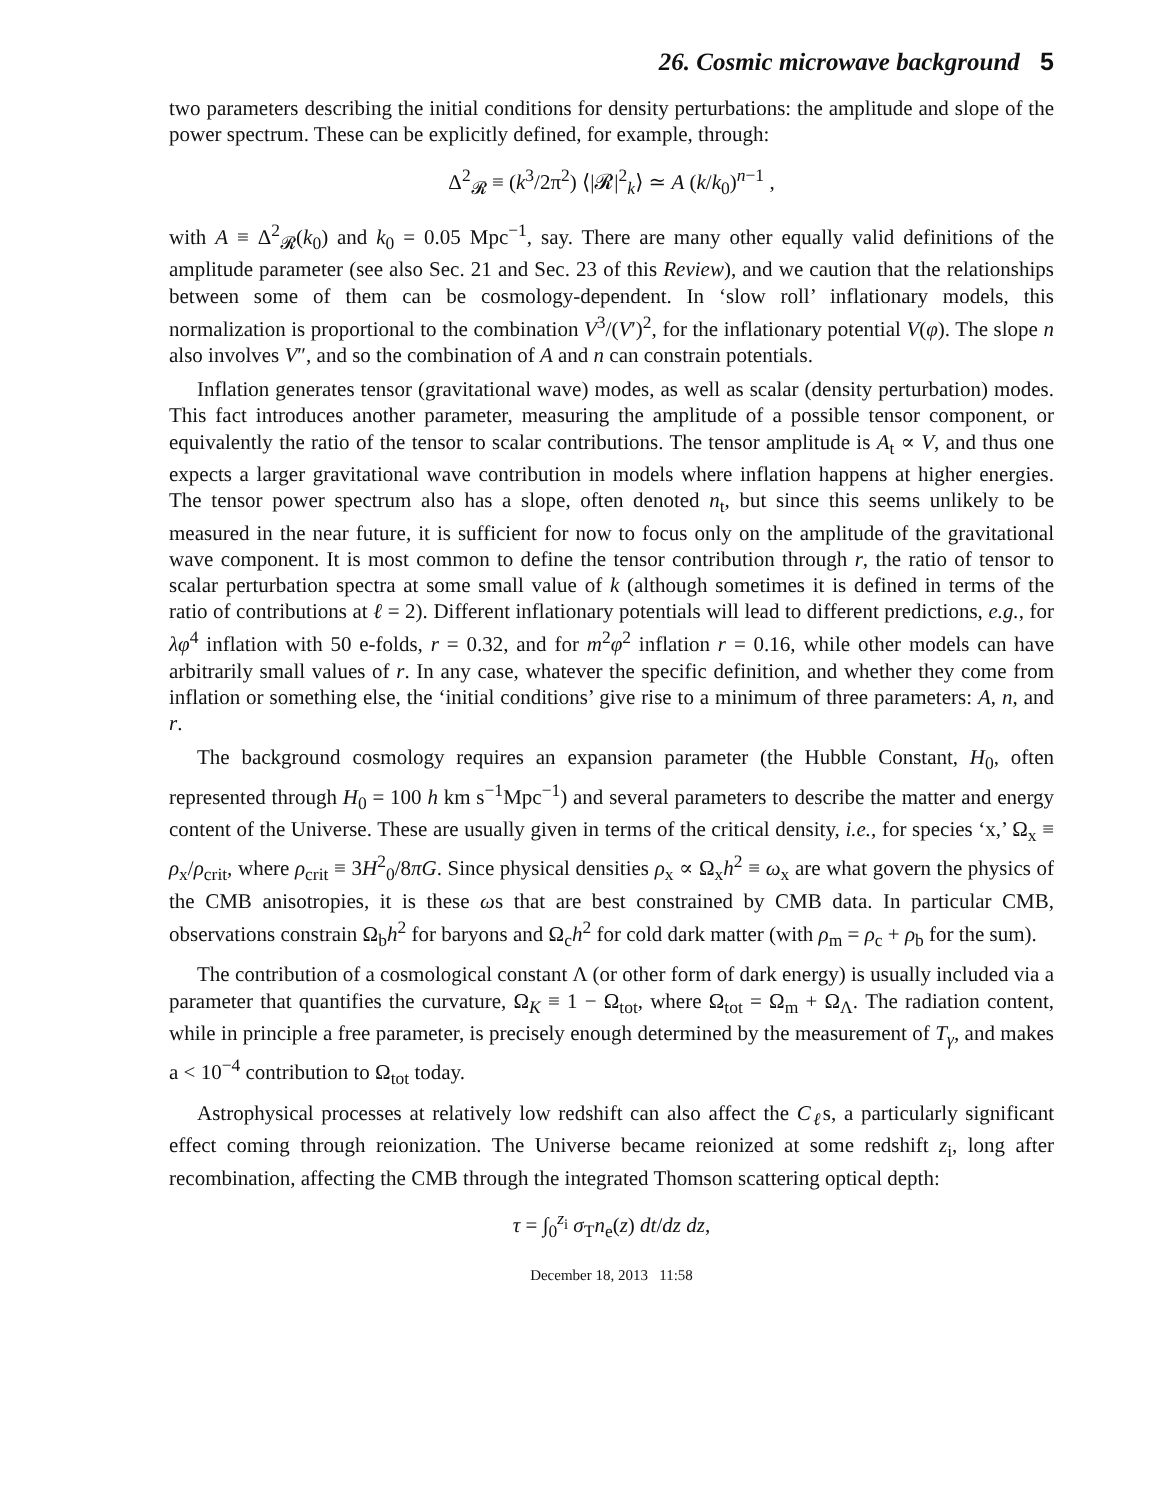26. Cosmic microwave background 5
two parameters describing the initial conditions for density perturbations: the amplitude and slope of the power spectrum. These can be explicitly defined, for example, through:
Δ<sup>2</sup><sub>𝓡</sub> ≡ (k<sup>3</sup>/2π<sup>2</sup>) ⟨|𝓡|<sup>2</sup><sub>k</sub>⟩ ≃ A (k/k<sub>0</sub>)<sup>n−1</sup> ,
with A ≡ Δ<sup>2</sup><sub>𝓡</sub>(k<sub>0</sub>) and k<sub>0</sub> = 0.05 Mpc<sup>−1</sup>, say. There are many other equally valid definitions of the amplitude parameter (see also Sec. 21 and Sec. 23 of this Review), and we caution that the relationships between some of them can be cosmology-dependent. In ‘slow roll’ inflationary models, this normalization is proportional to the combination V<sup>3</sup>/(V′)<sup>2</sup>, for the inflationary potential V(φ). The slope n also involves V″, and so the combination of A and n can constrain potentials.
Inflation generates tensor (gravitational wave) modes, as well as scalar (density perturbation) modes. This fact introduces another parameter, measuring the amplitude of a possible tensor component, or equivalently the ratio of the tensor to scalar contributions. The tensor amplitude is A<sub>t</sub> ∝ V, and thus one expects a larger gravitational wave contribution in models where inflation happens at higher energies. The tensor power spectrum also has a slope, often denoted n<sub>t</sub>, but since this seems unlikely to be measured in the near future, it is sufficient for now to focus only on the amplitude of the gravitational wave component. It is most common to define the tensor contribution through r, the ratio of tensor to scalar perturbation spectra at some small value of k (although sometimes it is defined in terms of the ratio of contributions at ℓ = 2). Different inflationary potentials will lead to different predictions, e.g., for λφ<sup>4</sup> inflation with 50 e-folds, r = 0.32, and for m<sup>2</sup>φ<sup>2</sup> inflation r = 0.16, while other models can have arbitrarily small values of r. In any case, whatever the specific definition, and whether they come from inflation or something else, the ‘initial conditions’ give rise to a minimum of three parameters: A, n, and r.
The background cosmology requires an expansion parameter (the Hubble Constant, H<sub>0</sub>, often represented through H<sub>0</sub> = 100 h km s<sup>−1</sup>Mpc<sup>−1</sup>) and several parameters to describe the matter and energy content of the Universe. These are usually given in terms of the critical density, i.e., for species ‘x,’ Ω<sub>x</sub> ≡ ρ<sub>x</sub>/ρ<sub>crit</sub>, where ρ<sub>crit</sub> ≡ 3H<sup>2</sup><sub>0</sub>/8πG. Since physical densities ρ<sub>x</sub> ∝ Ω<sub>x</sub>h<sup>2</sup> ≡ ω<sub>x</sub> are what govern the physics of the CMB anisotropies, it is these ωs that are best constrained by CMB data. In particular CMB, observations constrain Ω<sub>b</sub>h<sup>2</sup> for baryons and Ω<sub>c</sub>h<sup>2</sup> for cold dark matter (with ρ<sub>m</sub> = ρ<sub>c</sub> + ρ<sub>b</sub> for the sum).
The contribution of a cosmological constant Λ (or other form of dark energy) is usually included via a parameter that quantifies the curvature, Ω<sub>K</sub> ≡ 1 − Ω<sub>tot</sub>, where Ω<sub>tot</sub> = Ω<sub>m</sub> + Ω<sub>Λ</sub>. The radiation content, while in principle a free parameter, is precisely enough determined by the measurement of T<sub>γ</sub>, and makes a < 10<sup>−4</sup> contribution to Ω<sub>tot</sub> today.
Astrophysical processes at relatively low redshift can also affect the C<sub>ℓ</sub>s, a particularly significant effect coming through reionization. The Universe became reionized at some redshift z<sub>i</sub>, long after recombination, affecting the CMB through the integrated Thomson scattering optical depth:
τ = ∫<sub>0</sub><sup>z<sub>i</sub></sup> σ<sub>T</sub>n<sub>e</sub>(z) dt/dz dz,
December 18, 2013 11:58